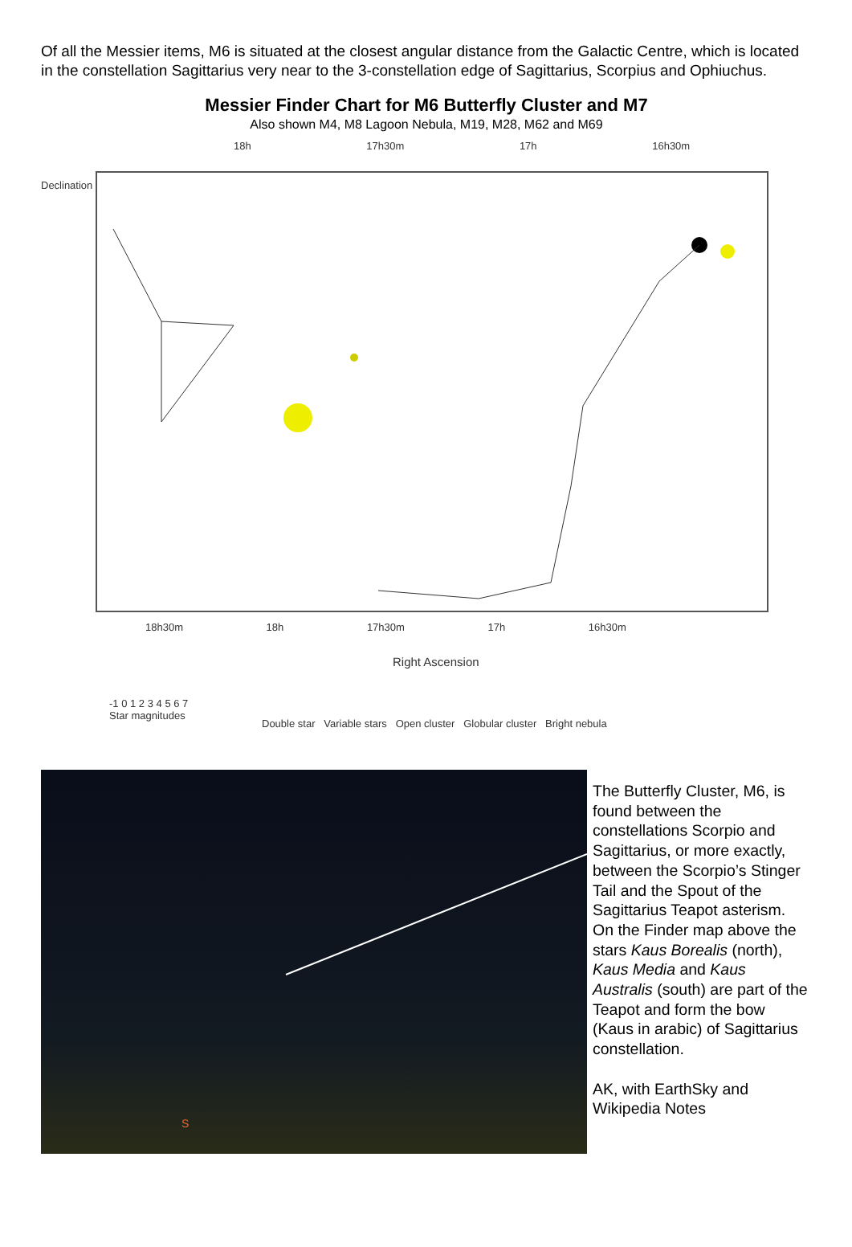Of all the Messier items, M6 is situated at the closest angular distance from the Galactic Centre, which is located in the constellation Sagittarius very near to the 3-constellation edge of Sagittarius, Scorpius and Ophiuchus.
Messier Finder Chart for M6 Butterfly Cluster and M7
Also shown M4, M8 Lagoon Nebula, M19, M28, M62 and M69
18h 17h30m 17h 16h30m
Declination
18h30m 18h 17h30m 17h 16h30m
Right Ascension
-1 0 1 2 3 4 5 6 7
Star magnitudes
Double star Variable stars Open cluster Globular cluster Bright nebula
S
The Butterfly Cluster, M6, is found between the constellations Scorpio and Sagittarius, or more exactly, between the Scorpio’s Stinger Tail and the Spout of the Sagittarius Teapot asterism.
On the Finder map above the stars Kaus Borealis (north), Kaus Media and Kaus Australis (south) are part of the Teapot and form the bow (Kaus in arabic) of Sagittarius constellation.
AK, with EarthSky and Wikipedia Notes